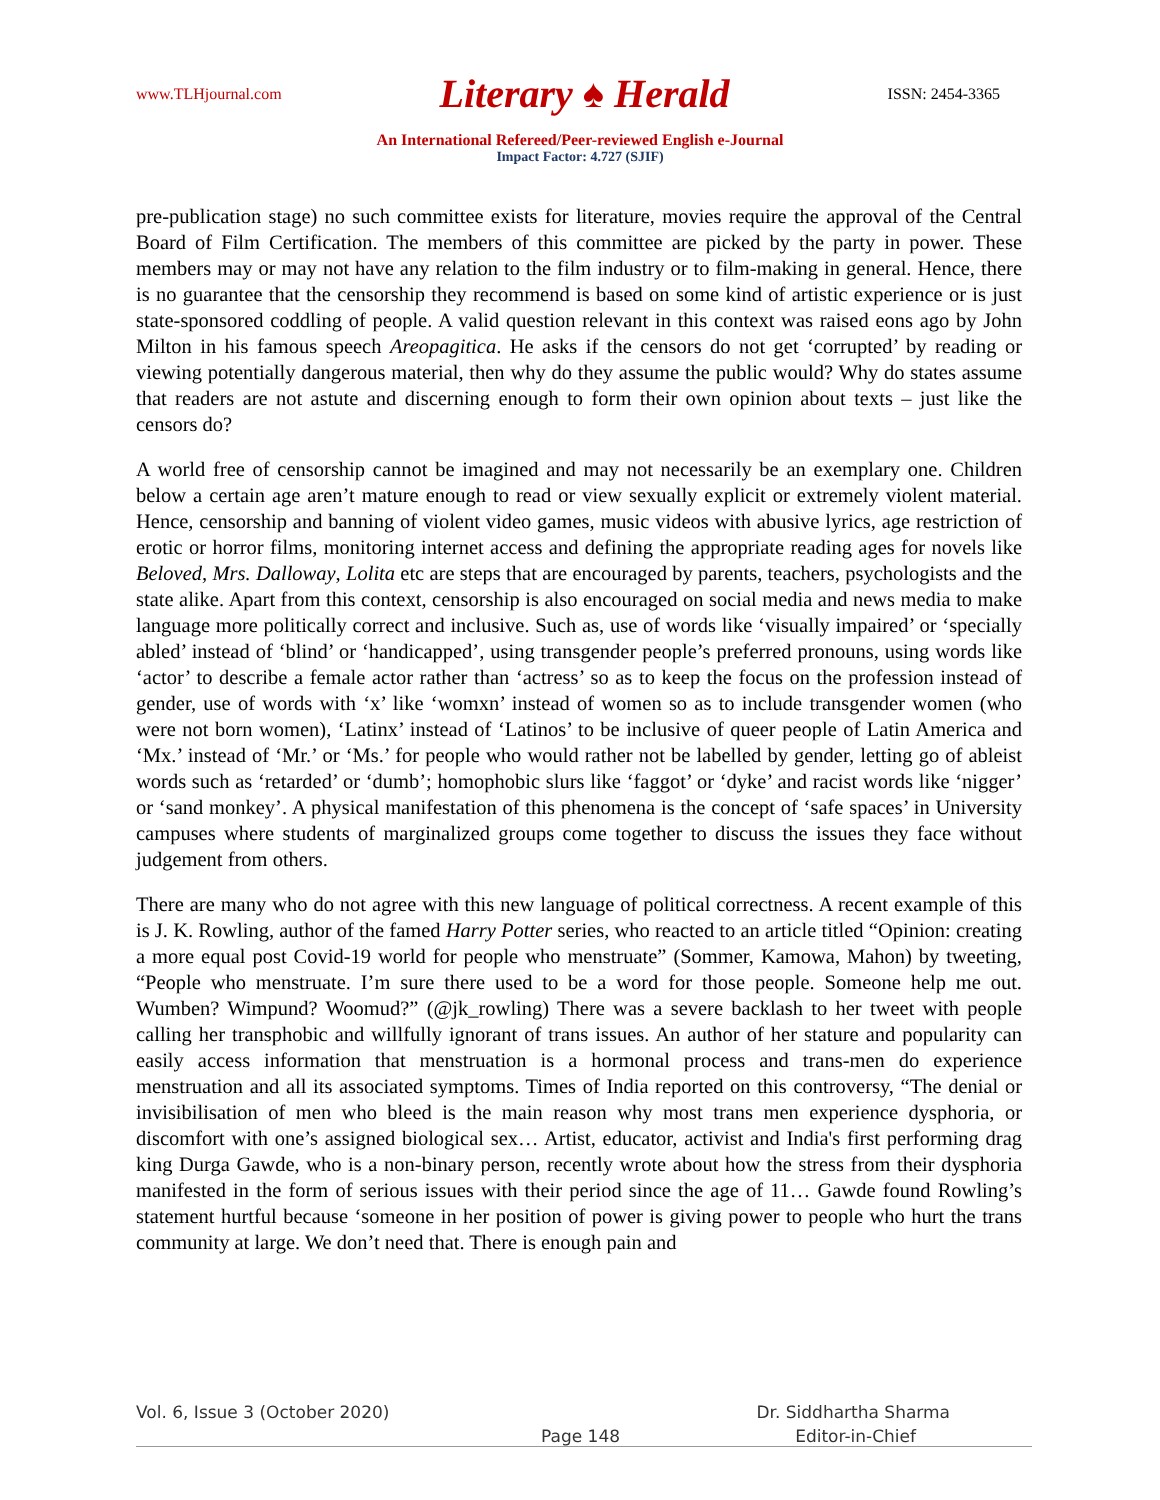www.TLHjournal.com Literary ♠ Herald ISSN: 2454-3365
An International Refereed/Peer-reviewed English e-Journal
Impact Factor: 4.727 (SJIF)
pre-publication stage) no such committee exists for literature, movies require the approval of the Central Board of Film Certification. The members of this committee are picked by the party in power. These members may or may not have any relation to the film industry or to film-making in general. Hence, there is no guarantee that the censorship they recommend is based on some kind of artistic experience or is just state-sponsored coddling of people. A valid question relevant in this context was raised eons ago by John Milton in his famous speech Areopagitica. He asks if the censors do not get ‘corrupted’ by reading or viewing potentially dangerous material, then why do they assume the public would? Why do states assume that readers are not astute and discerning enough to form their own opinion about texts – just like the censors do?
A world free of censorship cannot be imagined and may not necessarily be an exemplary one. Children below a certain age aren’t mature enough to read or view sexually explicit or extremely violent material. Hence, censorship and banning of violent video games, music videos with abusive lyrics, age restriction of erotic or horror films, monitoring internet access and defining the appropriate reading ages for novels like Beloved, Mrs. Dalloway, Lolita etc are steps that are encouraged by parents, teachers, psychologists and the state alike. Apart from this context, censorship is also encouraged on social media and news media to make language more politically correct and inclusive. Such as, use of words like ‘visually impaired’ or ‘specially abled’ instead of ‘blind’ or ‘handicapped’, using transgender people’s preferred pronouns, using words like ‘actor’ to describe a female actor rather than ‘actress’ so as to keep the focus on the profession instead of gender, use of words with ‘x’ like ‘womxn’ instead of women so as to include transgender women (who were not born women), ‘Latinx’ instead of ‘Latinos’ to be inclusive of queer people of Latin America and ‘Mx.’ instead of ‘Mr.’ or ‘Ms.’ for people who would rather not be labelled by gender, letting go of ableist words such as ‘retarded’ or ‘dumb’; homophobic slurs like ‘faggot’ or ‘dyke’ and racist words like ‘nigger’ or ‘sand monkey’. A physical manifestation of this phenomena is the concept of ‘safe spaces’ in University campuses where students of marginalized groups come together to discuss the issues they face without judgement from others.
There are many who do not agree with this new language of political correctness. A recent example of this is J. K. Rowling, author of the famed Harry Potter series, who reacted to an article titled “Opinion: creating a more equal post Covid-19 world for people who menstruate” (Sommer, Kamowa, Mahon) by tweeting, “People who menstruate. I’m sure there used to be a word for those people. Someone help me out. Wumben? Wimpund? Woomud?” (@jk_rowling) There was a severe backlash to her tweet with people calling her transphobic and willfully ignorant of trans issues. An author of her stature and popularity can easily access information that menstruation is a hormonal process and trans-men do experience menstruation and all its associated symptoms. Times of India reported on this controversy, “The denial or invisibilisation of men who bleed is the main reason why most trans men experience dysphoria, or discomfort with one’s assigned biological sex… Artist, educator, activist and India's first performing drag king Durga Gawde, who is a non-binary person, recently wrote about how the stress from their dysphoria manifested in the form of serious issues with their period since the age of 11… Gawde found Rowling’s statement hurtful because ‘someone in her position of power is giving power to people who hurt the trans community at large. We don’t need that. There is enough pain and
Vol. 6, Issue 3 (October 2020) Dr. Siddhartha Sharma
Page 148 Editor-in-Chief